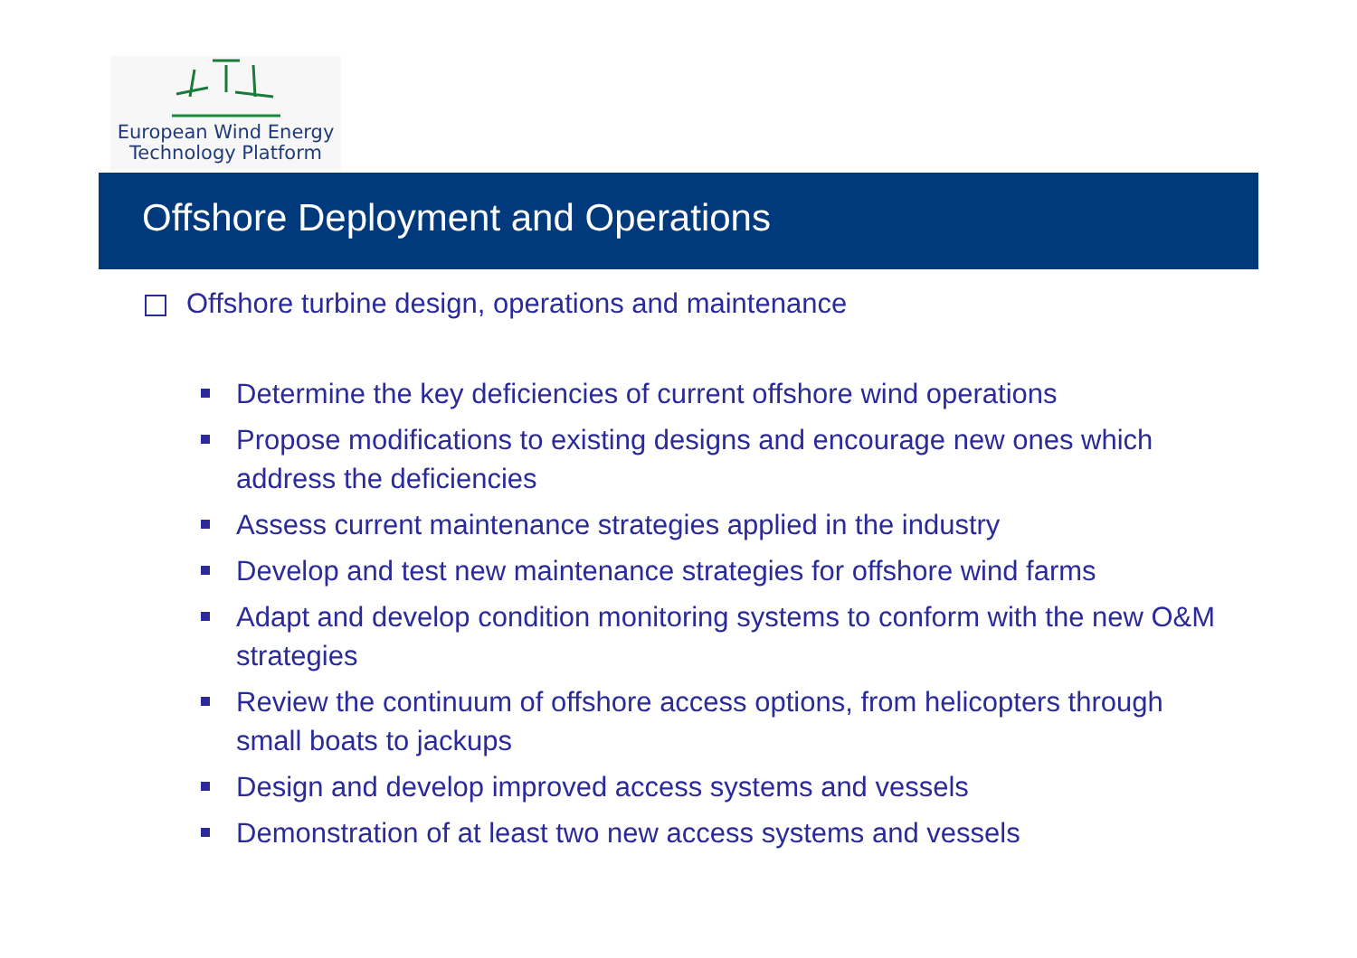European Wind Energy
Technology Platform
Offshore Deployment and Operations
Offshore turbine design, operations and maintenance
Determine the key deficiencies of current offshore wind operations
Propose modifications to existing designs and encourage new ones which address the deficiencies
Assess current maintenance strategies applied in the industry
Develop and test new maintenance strategies for offshore wind farms
Adapt and develop condition monitoring systems to conform with the new O&M strategies
Review the continuum of offshore access options, from helicopters through small boats to jackups
Design and develop improved access systems and vessels
Demonstration of at least two new access systems and vessels